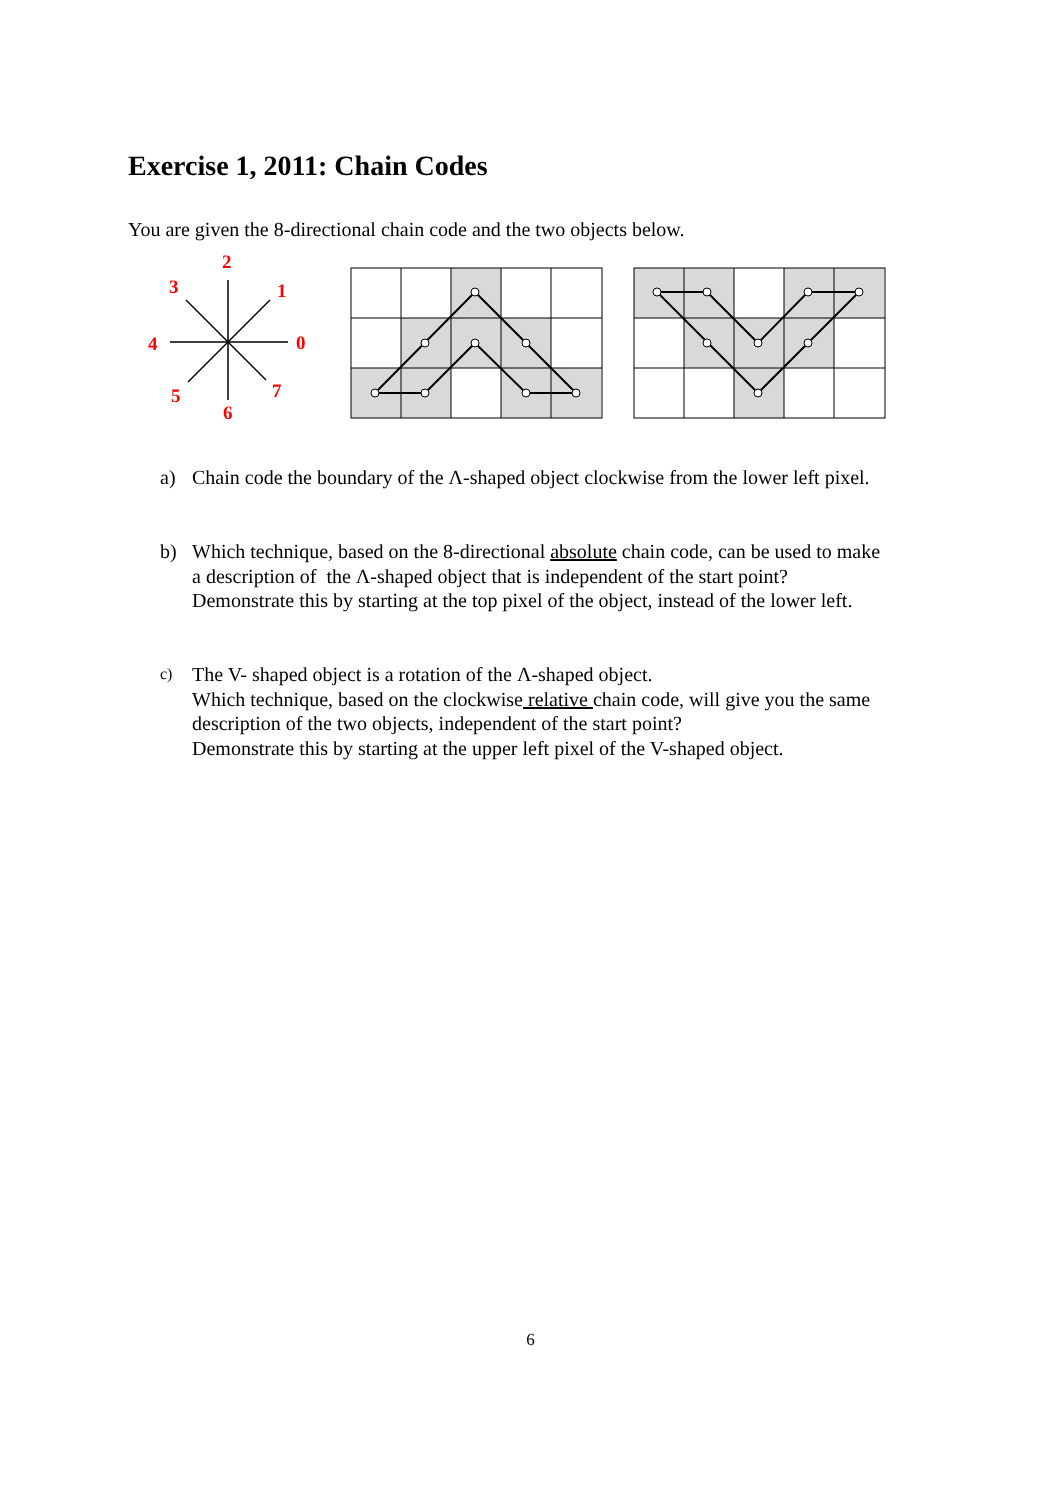Exercise 1, 2011: Chain Codes
You are given the 8-directional chain code and the two objects below.
2
1
0
3
4
5
6
7
a) Chain code the boundary of the Λ-shaped object clockwise from the lower left pixel.
b) Which technique, based on the 8-directional absolute chain code, can be used to make
a description of the Λ-shaped object that is independent of the start point?
Demonstrate this by starting at the top pixel of the object, instead of the lower left.
c) The V- shaped object is a rotation of the Λ-shaped object.
Which technique, based on the clockwise relative chain code, will give you the same
description of the two objects, independent of the start point?
Demonstrate this by starting at the upper left pixel of the V-shaped object.
6